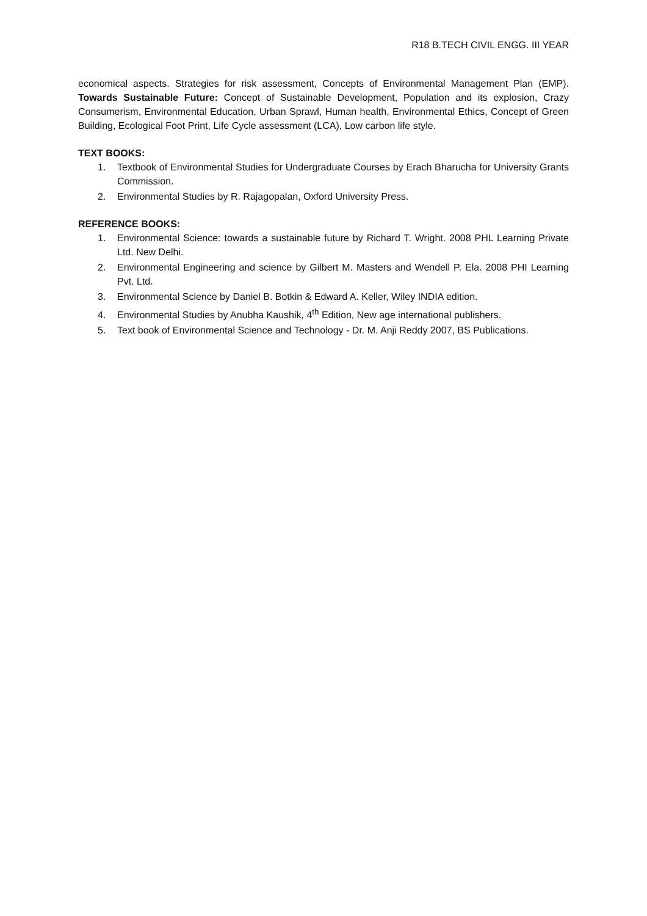R18 B.TECH CIVIL ENGG. III YEAR
economical aspects. Strategies for risk assessment, Concepts of Environmental Management Plan (EMP). Towards Sustainable Future: Concept of Sustainable Development, Population and its explosion, Crazy Consumerism, Environmental Education, Urban Sprawl, Human health, Environmental Ethics, Concept of Green Building, Ecological Foot Print, Life Cycle assessment (LCA), Low carbon life style.
TEXT BOOKS:
1. Textbook of Environmental Studies for Undergraduate Courses by Erach Bharucha for University Grants Commission.
2. Environmental Studies by R. Rajagopalan, Oxford University Press.
REFERENCE BOOKS:
1. Environmental Science: towards a sustainable future by Richard T. Wright. 2008 PHL Learning Private Ltd. New Delhi.
2. Environmental Engineering and science by Gilbert M. Masters and Wendell P. Ela. 2008 PHI Learning Pvt. Ltd.
3. Environmental Science by Daniel B. Botkin & Edward A. Keller, Wiley INDIA edition.
4. Environmental Studies by Anubha Kaushik, 4<sup>th</sup> Edition, New age international publishers.
5. Text book of Environmental Science and Technology - Dr. M. Anji Reddy 2007, BS Publications.